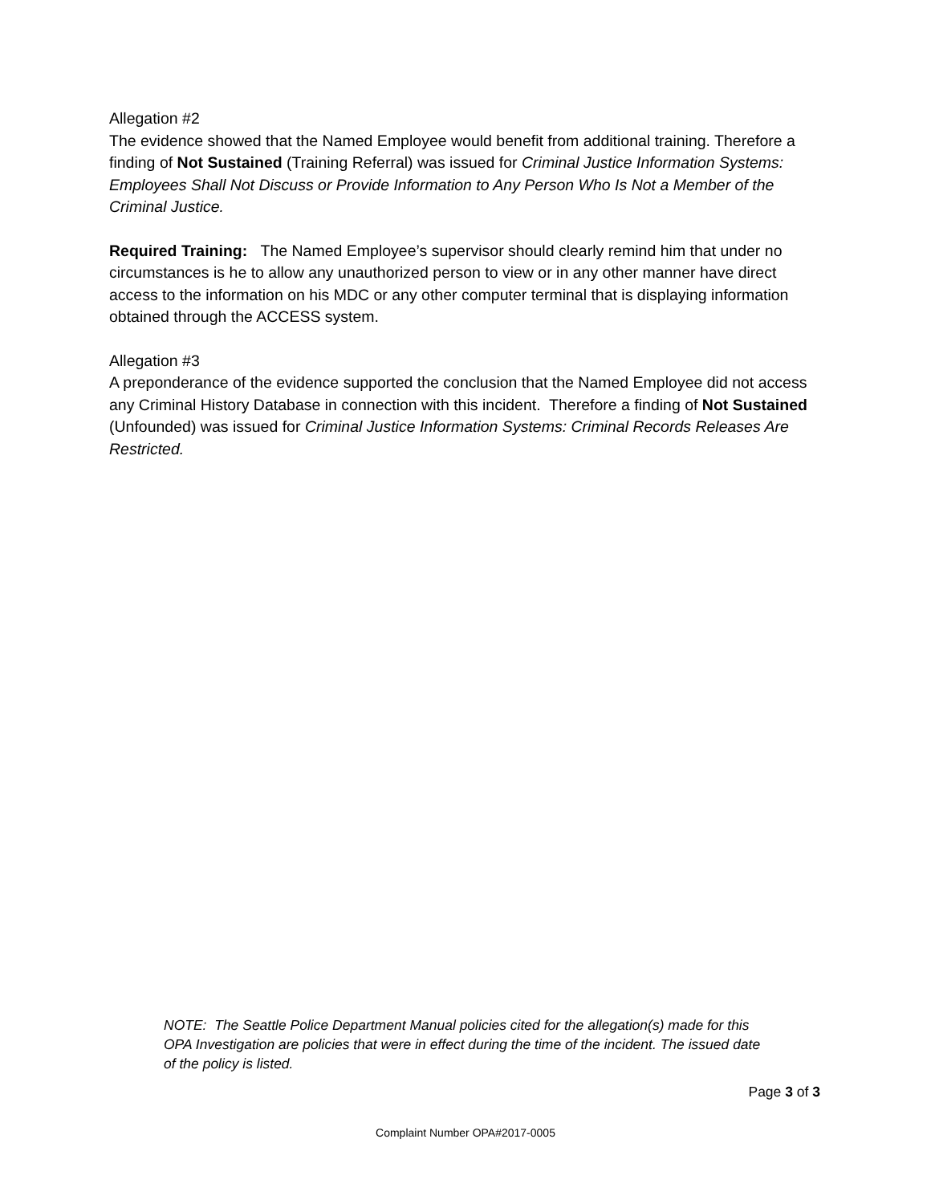Allegation #2
The evidence showed that the Named Employee would benefit from additional training. Therefore a finding of Not Sustained (Training Referral) was issued for Criminal Justice Information Systems: Employees Shall Not Discuss or Provide Information to Any Person Who Is Not a Member of the Criminal Justice.
Required Training: The Named Employee’s supervisor should clearly remind him that under no circumstances is he to allow any unauthorized person to view or in any other manner have direct access to the information on his MDC or any other computer terminal that is displaying information obtained through the ACCESS system.
Allegation #3
A preponderance of the evidence supported the conclusion that the Named Employee did not access any Criminal History Database in connection with this incident. Therefore a finding of Not Sustained (Unfounded) was issued for Criminal Justice Information Systems: Criminal Records Releases Are Restricted.
NOTE: The Seattle Police Department Manual policies cited for the allegation(s) made for this OPA Investigation are policies that were in effect during the time of the incident. The issued date of the policy is listed.
Page 3 of 3
Complaint Number OPA#2017-0005